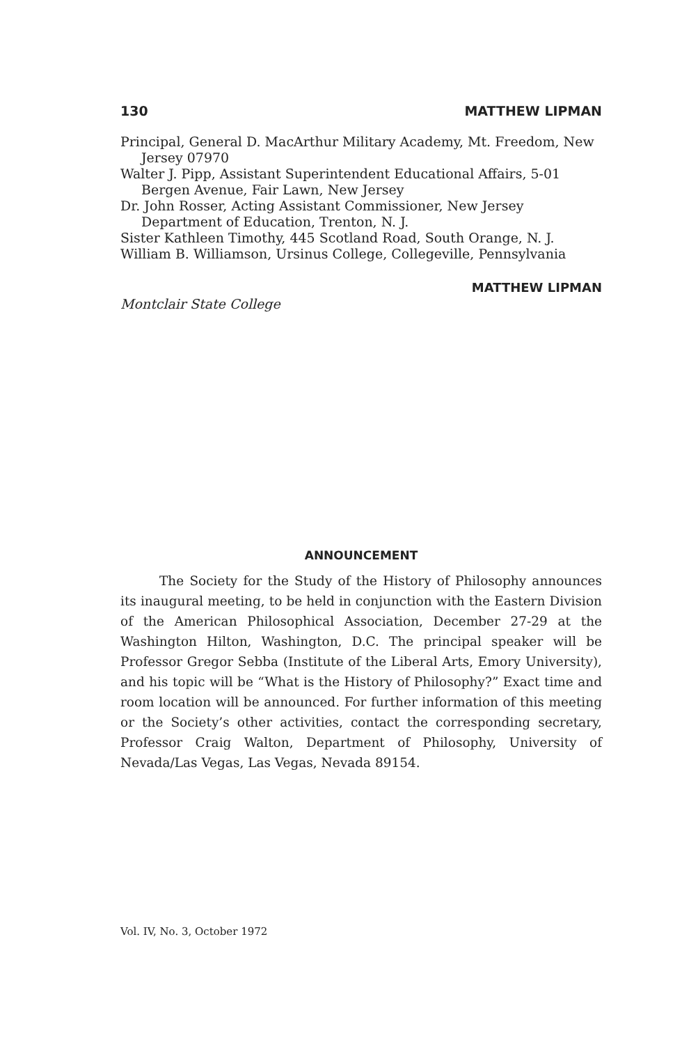130 MATTHEW LIPMAN
Principal, General D. MacArthur Military Academy, Mt. Freedom, New Jersey 07970
Walter J. Pipp, Assistant Superintendent Educational Affairs, 5-01 Bergen Avenue, Fair Lawn, New Jersey
Dr. John Rosser, Acting Assistant Commissioner, New Jersey Department of Education, Trenton, N. J.
Sister Kathleen Timothy, 445 Scotland Road, South Orange, N. J.
William B. Williamson, Ursinus College, Collegeville, Pennsylvania
MATTHEW LIPMAN
Montclair State College
ANNOUNCEMENT
The Society for the Study of the History of Philosophy announces its inaugural meeting, to be held in conjunction with the Eastern Division of the American Philosophical Association, December 27-29 at the Washington Hilton, Washington, D.C. The principal speaker will be Professor Gregor Sebba (Institute of the Liberal Arts, Emory University), and his topic will be “What is the History of Philosophy?” Exact time and room location will be announced. For further information of this meeting or the Society’s other activities, contact the corresponding secretary, Professor Craig Walton, Department of Philosophy, University of Nevada/Las Vegas, Las Vegas, Nevada 89154.
Vol. IV, No. 3, October 1972